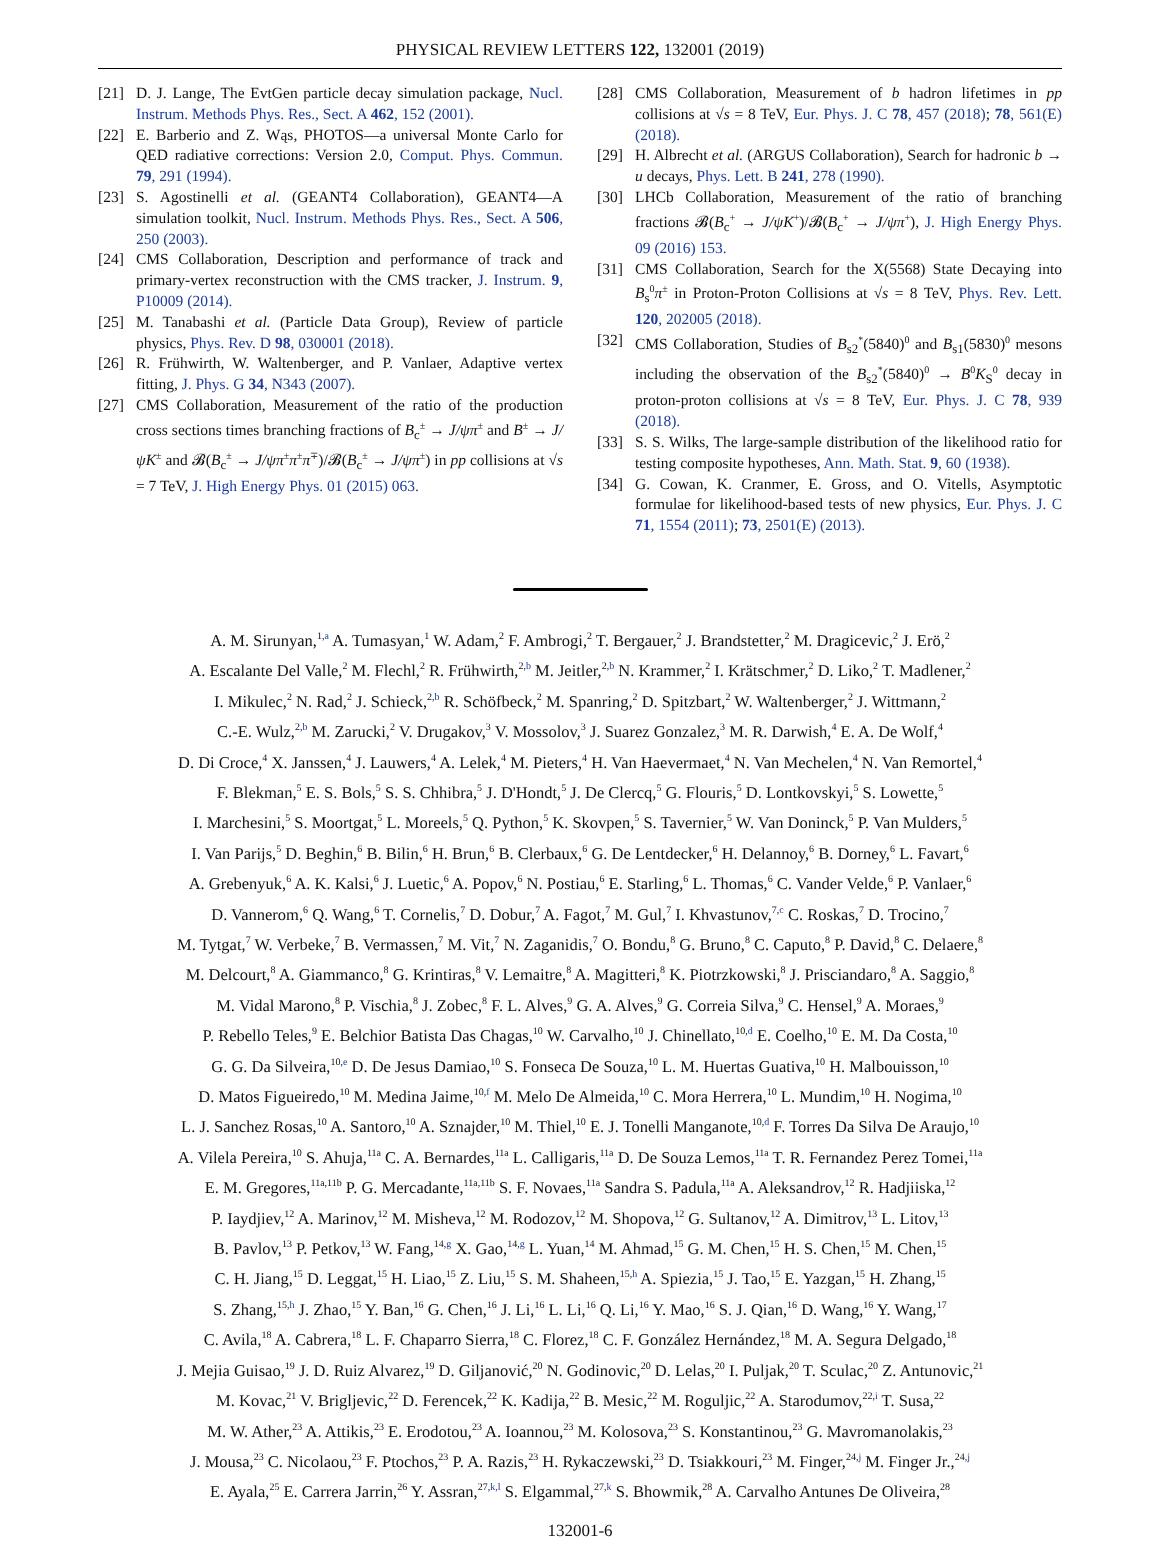PHYSICAL REVIEW LETTERS 122, 132001 (2019)
[21] D. J. Lange, The EvtGen particle decay simulation package, Nucl. Instrum. Methods Phys. Res., Sect. A 462, 152 (2001).
[22] E. Barberio and Z. Wąs, PHOTOS—a universal Monte Carlo for QED radiative corrections: Version 2.0, Comput. Phys. Commun. 79, 291 (1994).
[23] S. Agostinelli et al. (GEANT4 Collaboration), GEANT4—A simulation toolkit, Nucl. Instrum. Methods Phys. Res., Sect. A 506, 250 (2003).
[24] CMS Collaboration, Description and performance of track and primary-vertex reconstruction with the CMS tracker, J. Instrum. 9, P10009 (2014).
[25] M. Tanabashi et al. (Particle Data Group), Review of particle physics, Phys. Rev. D 98, 030001 (2018).
[26] R. Frühwirth, W. Waltenberger, and P. Vanlaer, Adaptive vertex fitting, J. Phys. G 34, N343 (2007).
[27] CMS Collaboration, Measurement of the ratio of the production cross sections times branching fractions of B<sub>c</sub><sup>±</sup> → J/ψπ<sup>±</sup> and B<sup>±</sup> → J/ψK<sup>±</sup> and 𝓑(B<sub>c</sub><sup>±</sup> → J/ψπ<sup>±</sup>π<sup>±</sup>π<sup>∓</sup>)/𝓑(B<sub>c</sub><sup>±</sup> → J/ψπ<sup>±</sup>) in pp collisions at √s = 7 TeV, J. High Energy Phys. 01 (2015) 063.
[28] CMS Collaboration, Measurement of b hadron lifetimes in pp collisions at √s = 8 TeV, Eur. Phys. J. C 78, 457 (2018); 78, 561(E) (2018).
[29] H. Albrecht et al. (ARGUS Collaboration), Search for hadronic b → u decays, Phys. Lett. B 241, 278 (1990).
[30] LHCb Collaboration, Measurement of the ratio of branching fractions 𝓑(B<sub>c</sub><sup>+</sup> → J/ψK<sup>+</sup>)/𝓑(B<sub>c</sub><sup>+</sup> → J/ψπ<sup>+</sup>), J. High Energy Phys. 09 (2016) 153.
[31] CMS Collaboration, Search for the X(5568) State Decaying into B<sub>s</sub><sup>0</sup>π<sup>±</sup> in Proton-Proton Collisions at √s = 8 TeV, Phys. Rev. Lett. 120, 202005 (2018).
[32] CMS Collaboration, Studies of B<sub>s2</sub><sup>*</sup>(5840)<sup>0</sup> and B<sub>s1</sub>(5830)<sup>0</sup> mesons including the observation of the B<sub>s2</sub><sup>*</sup>(5840)<sup>0</sup> → B<sup>0</sup>K<sub>S</sub><sup>0</sup> decay in proton-proton collisions at √s = 8 TeV, Eur. Phys. J. C 78, 939 (2018).
[33] S. S. Wilks, The large-sample distribution of the likelihood ratio for testing composite hypotheses, Ann. Math. Stat. 9, 60 (1938).
[34] G. Cowan, K. Cranmer, E. Gross, and O. Vitells, Asymptotic formulae for likelihood-based tests of new physics, Eur. Phys. J. C 71, 1554 (2011); 73, 2501(E) (2013).
A. M. Sirunyan,<sup>1,a</sup> A. Tumasyan,<sup>1</sup> W. Adam,<sup>2</sup> F. Ambrogi,<sup>2</sup> T. Bergauer,<sup>2</sup> J. Brandstetter,<sup>2</sup> M. Dragicevic,<sup>2</sup> J. Erö,<sup>2</sup>
A. Escalante Del Valle,<sup>2</sup> M. Flechl,<sup>2</sup> R. Frühwirth,<sup>2,b</sup> M. Jeitler,<sup>2,b</sup> N. Krammer,<sup>2</sup> I. Krätschmer,<sup>2</sup> D. Liko,<sup>2</sup> T. Madlener,<sup>2</sup>
I. Mikulec,<sup>2</sup> N. Rad,<sup>2</sup> J. Schieck,<sup>2,b</sup> R. Schöfbeck,<sup>2</sup> M. Spanring,<sup>2</sup> D. Spitzbart,<sup>2</sup> W. Waltenberger,<sup>2</sup> J. Wittmann,<sup>2</sup>
C.-E. Wulz,<sup>2,b</sup> M. Zarucki,<sup>2</sup> V. Drugakov,<sup>3</sup> V. Mossolov,<sup>3</sup> J. Suarez Gonzalez,<sup>3</sup> M. R. Darwish,<sup>4</sup> E. A. De Wolf,<sup>4</sup>
D. Di Croce,<sup>4</sup> X. Janssen,<sup>4</sup> J. Lauwers,<sup>4</sup> A. Lelek,<sup>4</sup> M. Pieters,<sup>4</sup> H. Van Haevermaet,<sup>4</sup> N. Van Mechelen,<sup>4</sup> N. Van Remortel,<sup>4</sup>
F. Blekman,<sup>5</sup> E. S. Bols,<sup>5</sup> S. S. Chhibra,<sup>5</sup> J. D'Hondt,<sup>5</sup> J. De Clercq,<sup>5</sup> G. Flouris,<sup>5</sup> D. Lontkovskyi,<sup>5</sup> S. Lowette,<sup>5</sup>
I. Marchesini,<sup>5</sup> S. Moortgat,<sup>5</sup> L. Moreels,<sup>5</sup> Q. Python,<sup>5</sup> K. Skovpen,<sup>5</sup> S. Tavernier,<sup>5</sup> W. Van Doninck,<sup>5</sup> P. Van Mulders,<sup>5</sup>
I. Van Parijs,<sup>5</sup> D. Beghin,<sup>6</sup> B. Bilin,<sup>6</sup> H. Brun,<sup>6</sup> B. Clerbaux,<sup>6</sup> G. De Lentdecker,<sup>6</sup> H. Delannoy,<sup>6</sup> B. Dorney,<sup>6</sup> L. Favart,<sup>6</sup>
A. Grebenyuk,<sup>6</sup> A. K. Kalsi,<sup>6</sup> J. Luetic,<sup>6</sup> A. Popov,<sup>6</sup> N. Postiau,<sup>6</sup> E. Starling,<sup>6</sup> L. Thomas,<sup>6</sup> C. Vander Velde,<sup>6</sup> P. Vanlaer,<sup>6</sup>
D. Vannerom,<sup>6</sup> Q. Wang,<sup>6</sup> T. Cornelis,<sup>7</sup> D. Dobur,<sup>7</sup> A. Fagot,<sup>7</sup> M. Gul,<sup>7</sup> I. Khvastunov,<sup>7,c</sup> C. Roskas,<sup>7</sup> D. Trocino,<sup>7</sup>
M. Tytgat,<sup>7</sup> W. Verbeke,<sup>7</sup> B. Vermassen,<sup>7</sup> M. Vit,<sup>7</sup> N. Zaganidis,<sup>7</sup> O. Bondu,<sup>8</sup> G. Bruno,<sup>8</sup> C. Caputo,<sup>8</sup> P. David,<sup>8</sup> C. Delaere,<sup>8</sup>
M. Delcourt,<sup>8</sup> A. Giammanco,<sup>8</sup> G. Krintiras,<sup>8</sup> V. Lemaitre,<sup>8</sup> A. Magitteri,<sup>8</sup> K. Piotrzkowski,<sup>8</sup> J. Prisciandaro,<sup>8</sup> A. Saggio,<sup>8</sup>
M. Vidal Marono,<sup>8</sup> P. Vischia,<sup>8</sup> J. Zobec,<sup>8</sup> F. L. Alves,<sup>9</sup> G. A. Alves,<sup>9</sup> G. Correia Silva,<sup>9</sup> C. Hensel,<sup>9</sup> A. Moraes,<sup>9</sup>
P. Rebello Teles,<sup>9</sup> E. Belchior Batista Das Chagas,<sup>10</sup> W. Carvalho,<sup>10</sup> J. Chinellato,<sup>10,d</sup> E. Coelho,<sup>10</sup> E. M. Da Costa,<sup>10</sup>
G. G. Da Silveira,<sup>10,e</sup> D. De Jesus Damiao,<sup>10</sup> S. Fonseca De Souza,<sup>10</sup> L. M. Huertas Guativa,<sup>10</sup> H. Malbouisson,<sup>10</sup>
D. Matos Figueiredo,<sup>10</sup> M. Medina Jaime,<sup>10,f</sup> M. Melo De Almeida,<sup>10</sup> C. Mora Herrera,<sup>10</sup> L. Mundim,<sup>10</sup> H. Nogima,<sup>10</sup>
L. J. Sanchez Rosas,<sup>10</sup> A. Santoro,<sup>10</sup> A. Sznajder,<sup>10</sup> M. Thiel,<sup>10</sup> E. J. Tonelli Manganote,<sup>10,d</sup> F. Torres Da Silva De Araujo,<sup>10</sup>
A. Vilela Pereira,<sup>10</sup> S. Ahuja,<sup>11a</sup> C. A. Bernardes,<sup>11a</sup> L. Calligaris,<sup>11a</sup> D. De Souza Lemos,<sup>11a</sup> T. R. Fernandez Perez Tomei,<sup>11a</sup>
E. M. Gregores,<sup>11a,11b</sup> P. G. Mercadante,<sup>11a,11b</sup> S. F. Novaes,<sup>11a</sup> Sandra S. Padula,<sup>11a</sup> A. Aleksandrov,<sup>12</sup> R. Hadjiiska,<sup>12</sup>
P. Iaydjiev,<sup>12</sup> A. Marinov,<sup>12</sup> M. Misheva,<sup>12</sup> M. Rodozov,<sup>12</sup> M. Shopova,<sup>12</sup> G. Sultanov,<sup>12</sup> A. Dimitrov,<sup>13</sup> L. Litov,<sup>13</sup>
B. Pavlov,<sup>13</sup> P. Petkov,<sup>13</sup> W. Fang,<sup>14,g</sup> X. Gao,<sup>14,g</sup> L. Yuan,<sup>14</sup> M. Ahmad,<sup>15</sup> G. M. Chen,<sup>15</sup> H. S. Chen,<sup>15</sup> M. Chen,<sup>15</sup>
C. H. Jiang,<sup>15</sup> D. Leggat,<sup>15</sup> H. Liao,<sup>15</sup> Z. Liu,<sup>15</sup> S. M. Shaheen,<sup>15,h</sup> A. Spiezia,<sup>15</sup> J. Tao,<sup>15</sup> E. Yazgan,<sup>15</sup> H. Zhang,<sup>15</sup>
S. Zhang,<sup>15,h</sup> J. Zhao,<sup>15</sup> Y. Ban,<sup>16</sup> G. Chen,<sup>16</sup> J. Li,<sup>16</sup> L. Li,<sup>16</sup> Q. Li,<sup>16</sup> Y. Mao,<sup>16</sup> S. J. Qian,<sup>16</sup> D. Wang,<sup>16</sup> Y. Wang,<sup>17</sup>
C. Avila,<sup>18</sup> A. Cabrera,<sup>18</sup> L. F. Chaparro Sierra,<sup>18</sup> C. Florez,<sup>18</sup> C. F. González Hernández,<sup>18</sup> M. A. Segura Delgado,<sup>18</sup>
J. Mejia Guisao,<sup>19</sup> J. D. Ruiz Alvarez,<sup>19</sup> D. Giljanović,<sup>20</sup> N. Godinovic,<sup>20</sup> D. Lelas,<sup>20</sup> I. Puljak,<sup>20</sup> T. Sculac,<sup>20</sup> Z. Antunovic,<sup>21</sup>
M. Kovac,<sup>21</sup> V. Brigljevic,<sup>22</sup> D. Ferencek,<sup>22</sup> K. Kadija,<sup>22</sup> B. Mesic,<sup>22</sup> M. Roguljic,<sup>22</sup> A. Starodumov,<sup>22,i</sup> T. Susa,<sup>22</sup>
M. W. Ather,<sup>23</sup> A. Attikis,<sup>23</sup> E. Erodotou,<sup>23</sup> A. Ioannou,<sup>23</sup> M. Kolosova,<sup>23</sup> S. Konstantinou,<sup>23</sup> G. Mavromanolakis,<sup>23</sup>
J. Mousa,<sup>23</sup> C. Nicolaou,<sup>23</sup> F. Ptochos,<sup>23</sup> P. A. Razis,<sup>23</sup> H. Rykaczewski,<sup>23</sup> D. Tsiakkouri,<sup>23</sup> M. Finger,<sup>24,j</sup> M. Finger Jr.,<sup>24,j</sup>
E. Ayala,<sup>25</sup> E. Carrera Jarrin,<sup>26</sup> Y. Assran,<sup>27,k,l</sup> S. Elgammal,<sup>27,k</sup> S. Bhowmik,<sup>28</sup> A. Carvalho Antunes De Oliveira,<sup>28</sup>
132001-6